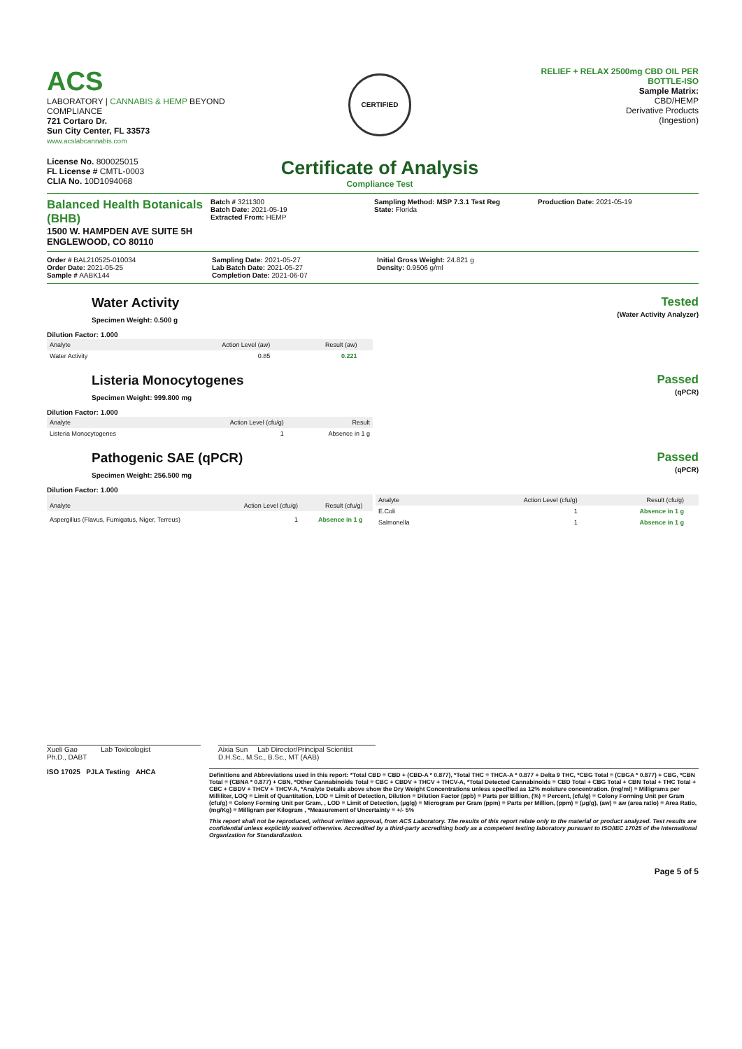ACS
LABORATORY | CANNABIS & HEMP BEYOND COMPLIANCE
721 Cortaro Dr.
Sun City Center, FL 33573
www.acslabcannabis.com
License No. 800025015
FL License # CMTL-0003
CLIA No. 10D1094068
CERTIFIED
Certificate of Analysis
Compliance Test
RELIEF + RELAX 2500mg CBD OIL PER BOTTLE-ISO
Sample Matrix:
CBD/HEMP
Derivative Products
(Ingestion)
Balanced Health Botanicals (BHB)
1500 W. HAMPDEN AVE SUITE 5H
ENGLEWOOD, CO 80110
Batch # 3211300
Batch Date: 2021-05-19
Extracted From: HEMP
Sampling Method: MSP 7.3.1 Test Reg
State: Florida
Production Date: 2021-05-19
Order # BAL210525-010034
Order Date: 2021-05-25
Sample # AABK144
Sampling Date: 2021-05-27
Lab Batch Date: 2021-05-27
Completion Date: 2021-06-07
Initial Gross Weight: 24.821 g
Density: 0.9506 g/ml
Water Activity
Specimen Weight: 0.500 g
Dilution Factor: 1.000
Tested
(Water Activity Analyzer)
| Analyte | Action Level (aw) | Result (aw) | |
| --- | --- | --- | --- |
| Water Activity | 0.85 | 0.221 | |
Listeria Monocytogenes
Specimen Weight: 999.800 mg
Dilution Factor: 1.000
Passed
(qPCR)
| Analyte | Action Level (cfu/g) | Result |
| --- | --- | --- |
| Listeria Monocytogenes | 1 | Absence in 1 g |
Pathogenic SAE (qPCR)
Specimen Weight: 256.500 mg
Dilution Factor: 1.000
Passed
(qPCR)
| Analyte | Action Level (cfu/g) | Result (cfu/g) | |
| --- | --- | --- | --- |
| Aspergillus (Flavus, Fumigatus, Niger, Terreus) | 1 | Absence in 1 g | |
| Analyte | Action Level (cfu/g) | Result (cfu/g) | |
| --- | --- | --- | --- |
| E.Coli | 1 | Absence in 1 g | |
| Salmonella | 1 | Absence in 1 g | |
Xueli Gao Lab Toxicologist
Ph.D., DABT
Aixia Sun Lab Director/Principal Scientist
D.H.Sc., M.Sc., B.Sc., MT (AAB)
ISO 17025 PJLA Testing AHCA
Definitions and Abbreviations used in this report: *Total CBD = CBD + (CBD-A * 0.877), *Total THC = THCA-A * 0.877 + Delta 9 THC, *CBG Total = (CBGA * 0.877) + CBG, *CBN Total = (CBNA * 0.877) + CBN, *Other Cannabinoids Total = CBC + CBDV + THCV + THCV-A, *Total Detected Cannabinoids = CBD Total + CBG Total + CBN Total + THC Total + CBC + CBDV + THCV + THCV-A, *Analyte Details above show the Dry Weight Concentrations unless specified as 12% moisture concentration. (mg/ml) = Milligrams per Milliliter, LOQ = Limit of Quantitation, LOD = Limit of Detection, Dilution = Dilution Factor (ppb) = Parts per Billion, (%) = Percent, (cfu/g) = Colony Forming Unit per Gram (cfu/g) = Colony Forming Unit per Gram, , LOD = Limit of Detection, (μg/g) = Microgram per Gram (ppm) = Parts per Million, (ppm) = (μg/g), (aw) = aw (area ratio) = Area Ratio, (mg/Kg) = Milligram per Kilogram , *Measurement of Uncertainty = +/- 5%
This report shall not be reproduced, without written approval, from ACS Laboratory. The results of this report relate only to the material or product analyzed. Test results are confidential unless explicitly waived otherwise. Accredited by a third-party accrediting body as a competent testing laboratory pursuant to ISO/IEC 17025 of the International Organization for Standardization.
Page 5 of 5